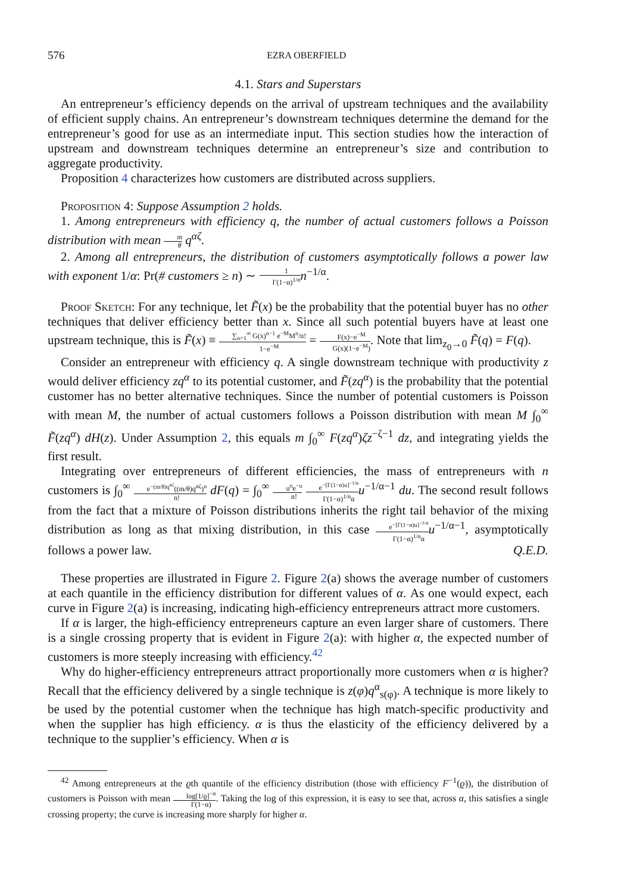576 EZRA OBERFIELD
4.1. Stars and Superstars
An entrepreneur’s efficiency depends on the arrival of upstream techniques and the availability of efficient supply chains. An entrepreneur’s downstream techniques determine the demand for the entrepreneur’s good for use as an intermediate input. This section studies how the interaction of upstream and downstream techniques determine an entrepreneur’s size and contribution to aggregate productivity.
Proposition 4 characterizes how customers are distributed across suppliers.
Proposition 4: Suppose Assumption 2 holds.
1. Among entrepreneurs with efficiency q, the number of actual customers follows a Poisson distribution with mean m θ q<sup>αζ</sup>.
2. Among all entrepreneurs, the distribution of customers asymptotically follows a power law with exponent 1/α: Pr(# customers ≥ n) ∼ 1 Γ(1−α)<sup>1/α</sup> n<sup>−1/α</sup>.
Proof Sketch: For any technique, let F̃(x) be the probability that the potential buyer has no other techniques that deliver efficiency better than x. Since all such potential buyers have at least one upstream technique, this is F̃(x) ≡ ∑<sub>n=1</sub><sup>∞</sup> G(x)<sup>n−1</sup> e<sup>−M</sup>M<sup>n</sup>/n! 1−e<sup>−M</sup> = F(x)−e<sup>−M</sup> G(x)(1−e<sup>−M</sup>). Note that lim<sub>z<sub>0</sub>→0</sub> F̃(q) = F(q).
Consider an entrepreneur with efficiency q. A single downstream technique with productivity z would deliver efficiency zq<sup>α</sup> to its potential customer, and F̃(zq<sup>α</sup>) is the probability that the potential customer has no better alternative techniques. Since the number of potential customers is Poisson with mean M, the number of actual customers follows a Poisson distribution with mean M ∫<sub>0</sub><sup>∞</sup> F̃(zq<sup>α</sup>) dH(z). Under Assumption 2, this equals m ∫<sub>0</sub><sup>∞</sup> F(zq<sup>α</sup>)ζz<sup>−ζ−1</sup> dz, and integrating yields the first result.
Integrating over entrepreneurs of different efficiencies, the mass of entrepreneurs with n customers is ∫<sub>0</sub><sup>∞</sup> e<sup>−(m/θ)q<sup>αζ</sup></sup>((m/θ)q<sup>αζ</sup>)<sup>n</sup> n! dF(q) = ∫<sub>0</sub><sup>∞</sup> u<sup>n</sup>e<sup>−u</sup> n! e<sup>−[Γ(1−α)u]<sup>−1/α</sup></sup> Γ(1−α)<sup>1/α</sup>α u<sup>−1/α−1</sup> du. The second result follows from the fact that a mixture of Poisson distributions inherits the right tail behavior of the mixing distribution as long as that mixing distribution, in this case e<sup>−[Γ(1−α)u]<sup>−1/α</sup></sup> Γ(1−α)<sup>1/α</sup>α u<sup>−1/α−1</sup>, asymptotically follows a power law. Q.E.D.
These properties are illustrated in Figure 2. Figure 2(a) shows the average number of customers at each quantile in the efficiency distribution for different values of α. As one would expect, each curve in Figure 2(a) is increasing, indicating high-efficiency entrepreneurs attract more customers.
If α is larger, the high-efficiency entrepreneurs capture an even larger share of customers. There is a single crossing property that is evident in Figure 2(a): with higher α, the expected number of customers is more steeply increasing with efficiency.<sup>42</sup>
Why do higher-efficiency entrepreneurs attract proportionally more customers when α is higher? Recall that the efficiency delivered by a single technique is z(φ)q<sup>α</sup><sub>s(φ)</sub>. A technique is more likely to be used by the potential customer when the technique has high match-specific productivity and when the supplier has high efficiency. α is thus the elasticity of the efficiency delivered by a technique to the supplier’s efficiency. When α is
<sup>42</sup> Among entrepreneurs at the ϱth quantile of the efficiency distribution (those with efficiency F<sup>−1</sup>(ϱ)), the distribution of customers is Poisson with mean log[1/ϱ]<sup>−α</sup> Γ(1−α). Taking the log of this expression, it is easy to see that, across α, this satisfies a single crossing property; the curve is increasing more sharply for higher α.